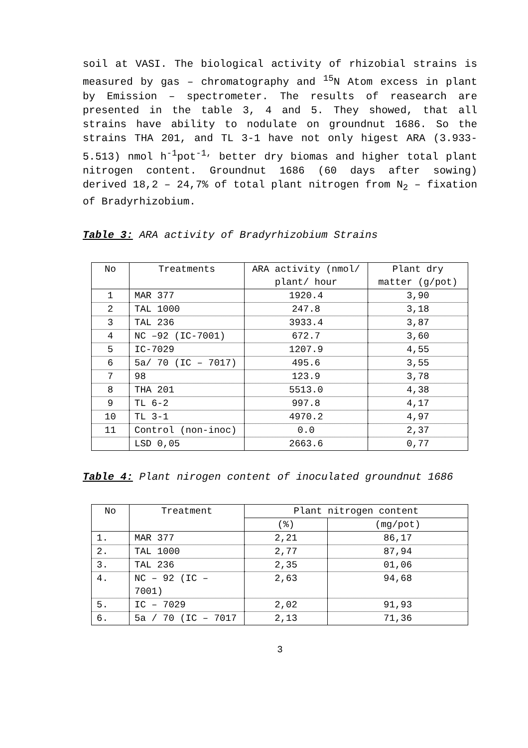soil at VASI. The biological activity of rhizobial strains is measured by gas – chromatography and <sup>15</sup>N Atom excess in plant by Emission – spectrometer. The results of reasearch are presented in the table 3, 4 and 5. They showed, that all strains have ability to nodulate on groundnut 1686. So the strains THA 201, and TL 3-1 have not only higest ARA (3.933-5.513) nmol h<sup>-1</sup>pot<sup>-1,</sup> better dry biomas and higher total plant nitrogen content. Groundnut 1686 (60 days after sowing) derived 18,2 – 24,7% of total plant nitrogen from N<sub>2</sub> – fixation of Bradyrhizobium.
Table 3: ARA activity of Bradyrhizobium Strains
| No | Treatments | ARA activity (nmol/ plant/ hour | Plant dry matter (g/pot) |
| --- | --- | --- | --- |
| 1 | MAR 377 | 1920.4 | 3,90 |
| 2 | TAL 1000 | 247.8 | 3,18 |
| 3 | TAL 236 | 3933.4 | 3,87 |
| 4 | NC –92 (IC-7001) | 672.7 | 3,60 |
| 5 | IC-7029 | 1207.9 | 4,55 |
| 6 | 5a/ 70 (IC – 7017) | 495.6 | 3,55 |
| 7 | 98 | 123.9 | 3,78 |
| 8 | THA 201 | 5513.0 | 4,38 |
| 9 | TL 6-2 | 997.8 | 4,17 |
| 10 | TL 3-1 | 4970.2 | 4,97 |
| 11 | Control (non-inoc) | 0.0 | 2,37 |
| | LSD 0,05 | 2663.6 | 0,77 |
Table 4: Plant nirogen content of inoculated groundnut 1686
| No | Treatment | Plant nitrogen content | |
| --- | --- | --- | --- |
| | | (%) | (mg/pot) |
| 1. | MAR 377 | 2,21 | 86,17 |
| 2. | TAL 1000 | 2,77 | 87,94 |
| 3. | TAL 236 | 2,35 | 01,06 |
| 4. | NC – 92 (IC – 7001) | 2,63 | 94,68 |
| 5. | IC – 7029 | 2,02 | 91,93 |
| 6. | 5a / 70 (IC – 7017 | 2,13 | 71,36 |
3